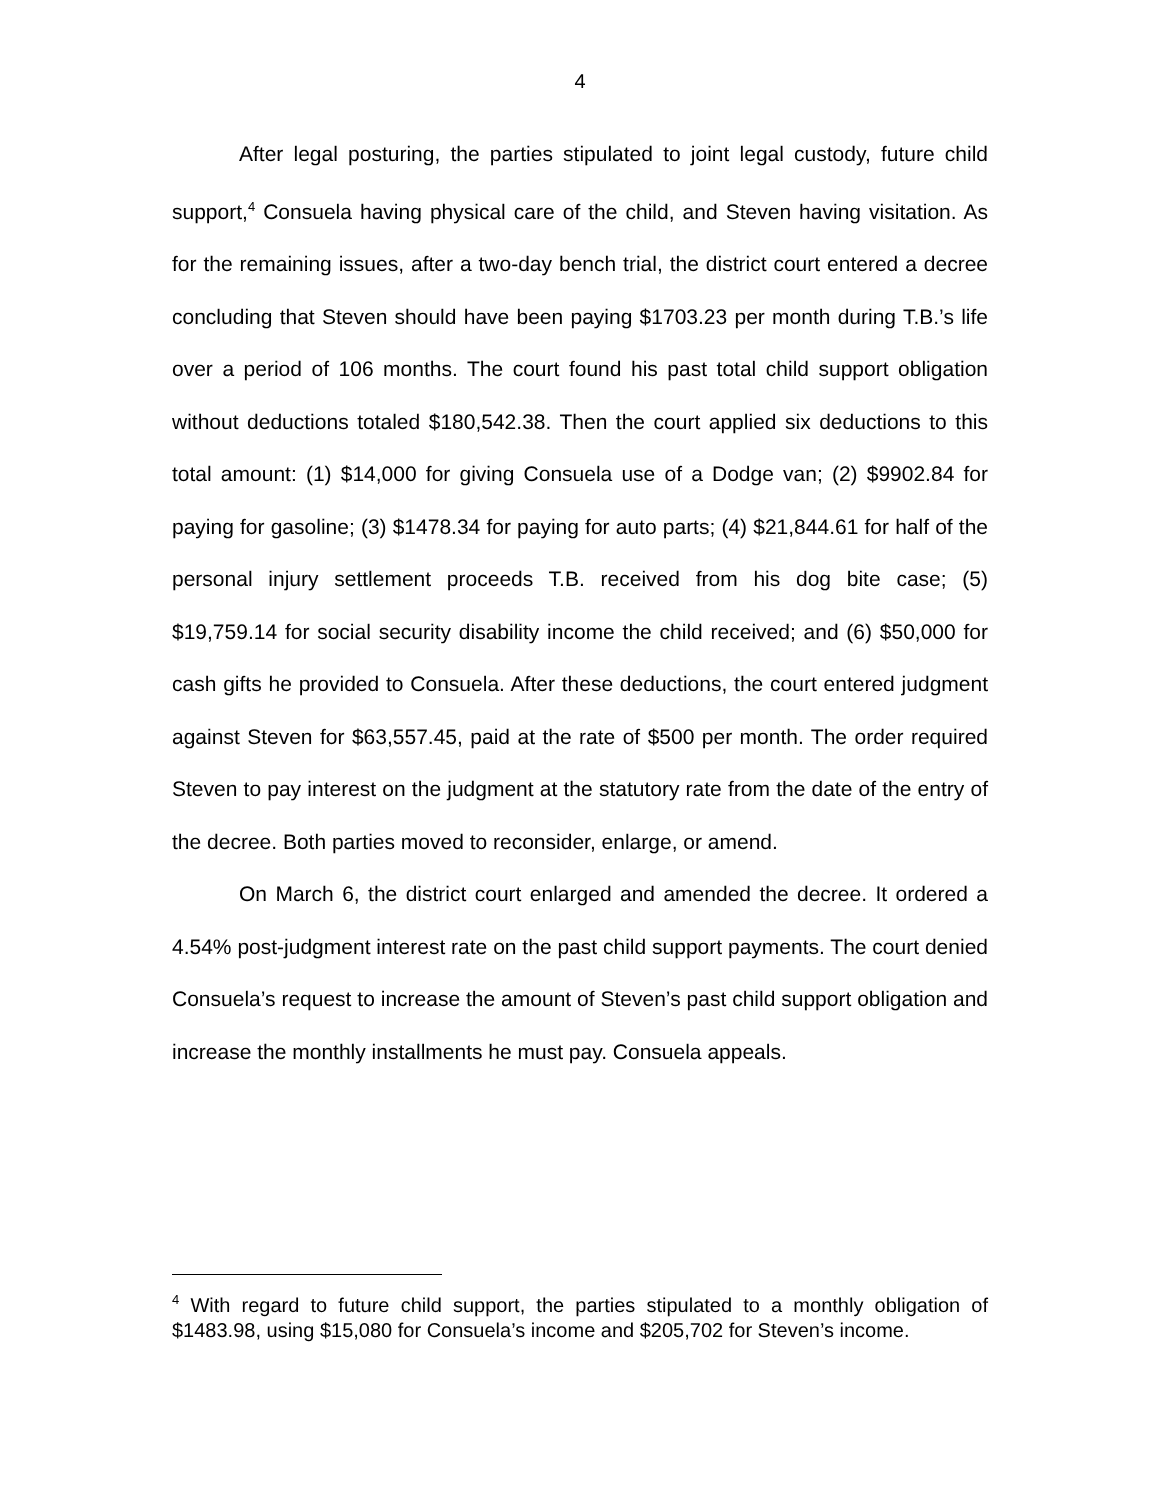4
After legal posturing, the parties stipulated to joint legal custody, future child support,<sup>4</sup> Consuela having physical care of the child, and Steven having visitation. As for the remaining issues, after a two-day bench trial, the district court entered a decree concluding that Steven should have been paying $1703.23 per month during T.B.’s life over a period of 106 months. The court found his past total child support obligation without deductions totaled $180,542.38. Then the court applied six deductions to this total amount: (1) $14,000 for giving Consuela use of a Dodge van; (2) $9902.84 for paying for gasoline; (3) $1478.34 for paying for auto parts; (4) $21,844.61 for half of the personal injury settlement proceeds T.B. received from his dog bite case; (5) $19,759.14 for social security disability income the child received; and (6) $50,000 for cash gifts he provided to Consuela. After these deductions, the court entered judgment against Steven for $63,557.45, paid at the rate of $500 per month. The order required Steven to pay interest on the judgment at the statutory rate from the date of the entry of the decree. Both parties moved to reconsider, enlarge, or amend.
On March 6, the district court enlarged and amended the decree. It ordered a 4.54% post-judgment interest rate on the past child support payments. The court denied Consuela’s request to increase the amount of Steven’s past child support obligation and increase the monthly installments he must pay. Consuela appeals.
<sup>4</sup> With regard to future child support, the parties stipulated to a monthly obligation of $1483.98, using $15,080 for Consuela’s income and $205,702 for Steven’s income.